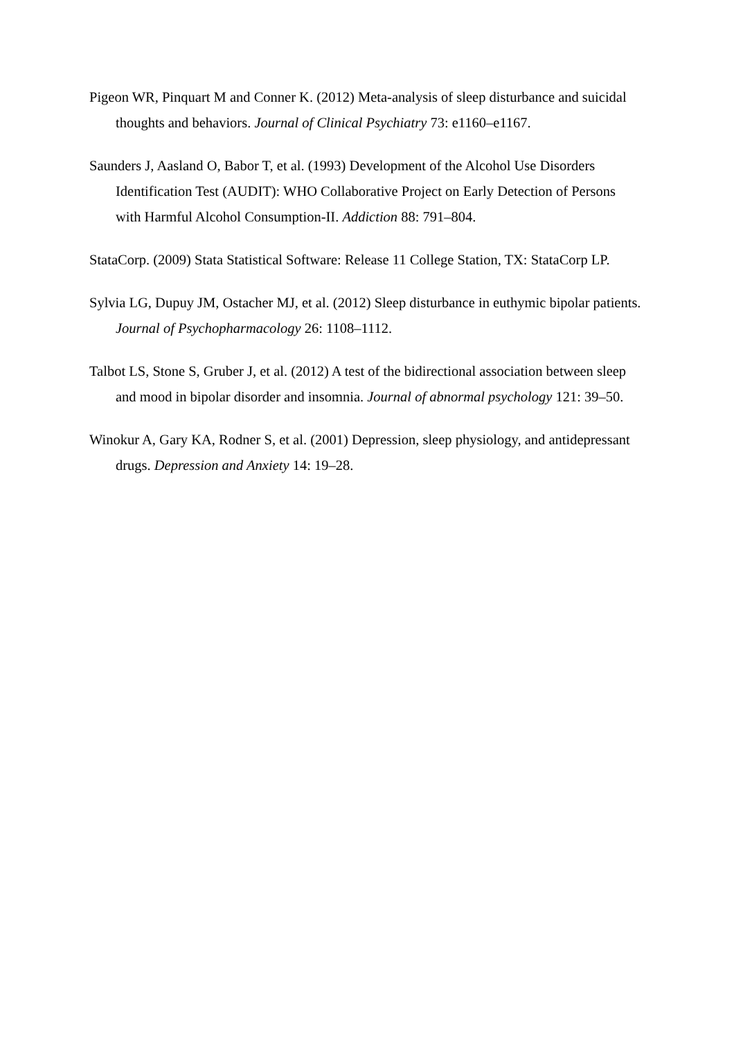Pigeon WR, Pinquart M and Conner K. (2012) Meta-analysis of sleep disturbance and suicidal thoughts and behaviors. Journal of Clinical Psychiatry 73: e1160–e1167.
Saunders J, Aasland O, Babor T, et al. (1993) Development of the Alcohol Use Disorders Identification Test (AUDIT): WHO Collaborative Project on Early Detection of Persons with Harmful Alcohol Consumption-II. Addiction 88: 791–804.
StataCorp. (2009) Stata Statistical Software: Release 11 College Station, TX: StataCorp LP.
Sylvia LG, Dupuy JM, Ostacher MJ, et al. (2012) Sleep disturbance in euthymic bipolar patients. Journal of Psychopharmacology 26: 1108–1112.
Talbot LS, Stone S, Gruber J, et al. (2012) A test of the bidirectional association between sleep and mood in bipolar disorder and insomnia. Journal of abnormal psychology 121: 39–50.
Winokur A, Gary KA, Rodner S, et al. (2001) Depression, sleep physiology, and antidepressant drugs. Depression and Anxiety 14: 19–28.